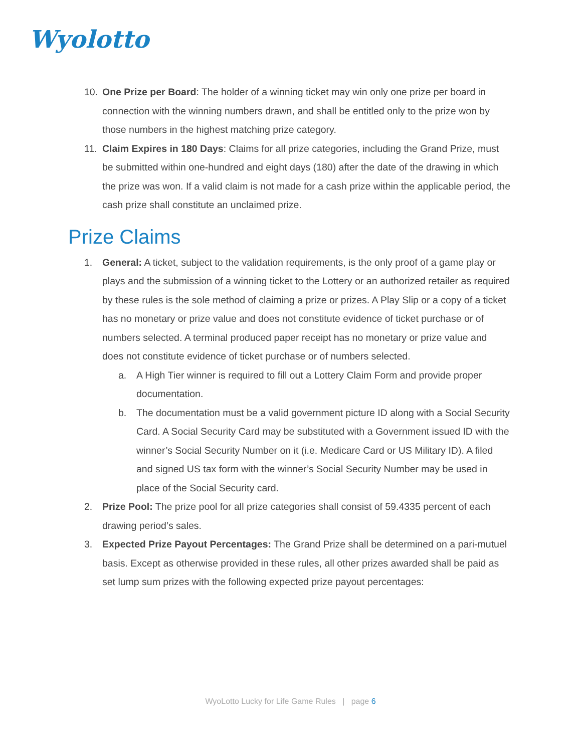Wyolotto
10. One Prize per Board: The holder of a winning ticket may win only one prize per board in connection with the winning numbers drawn, and shall be entitled only to the prize won by those numbers in the highest matching prize category.
11. Claim Expires in 180 Days: Claims for all prize categories, including the Grand Prize, must be submitted within one-hundred and eight days (180) after the date of the drawing in which the prize was won. If a valid claim is not made for a cash prize within the applicable period, the cash prize shall constitute an unclaimed prize.
Prize Claims
1. General: A ticket, subject to the validation requirements, is the only proof of a game play or plays and the submission of a winning ticket to the Lottery or an authorized retailer as required by these rules is the sole method of claiming a prize or prizes. A Play Slip or a copy of a ticket has no monetary or prize value and does not constitute evidence of ticket purchase or of numbers selected. A terminal produced paper receipt has no monetary or prize value and does not constitute evidence of ticket purchase or of numbers selected.
a. A High Tier winner is required to fill out a Lottery Claim Form and provide proper documentation.
b. The documentation must be a valid government picture ID along with a Social Security Card. A Social Security Card may be substituted with a Government issued ID with the winner’s Social Security Number on it (i.e. Medicare Card or US Military ID). A filed and signed US tax form with the winner’s Social Security Number may be used in place of the Social Security card.
2. Prize Pool: The prize pool for all prize categories shall consist of 59.4335 percent of each drawing period’s sales.
3. Expected Prize Payout Percentages: The Grand Prize shall be determined on a pari-mutuel basis. Except as otherwise provided in these rules, all other prizes awarded shall be paid as set lump sum prizes with the following expected prize payout percentages:
WyoLotto Lucky for Life Game Rules | page 6